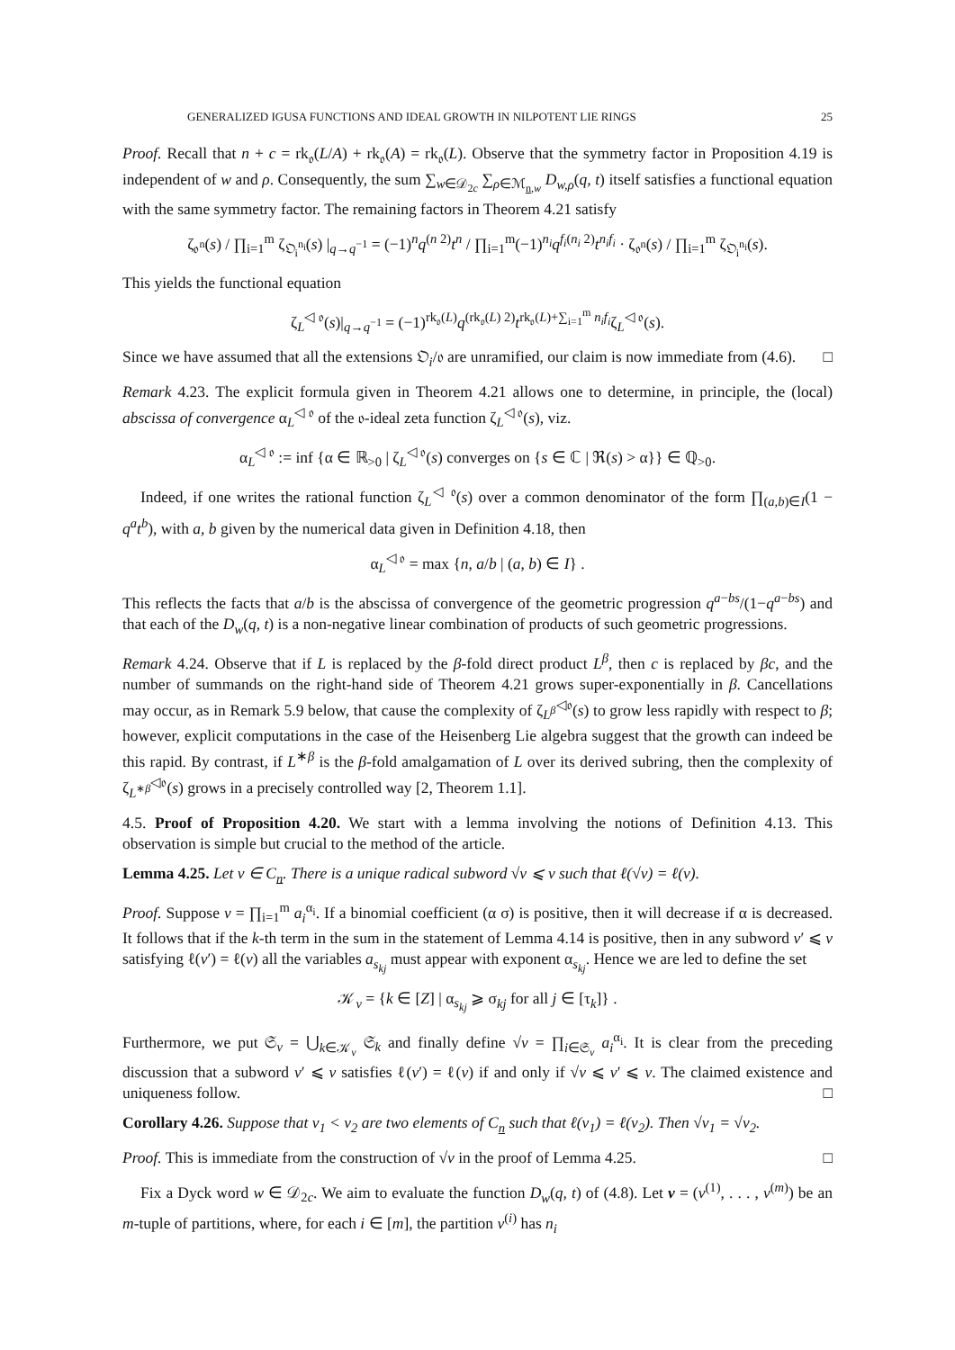GENERALIZED IGUSA FUNCTIONS AND IDEAL GROWTH IN NILPOTENT LIE RINGS 25
Proof. Recall that n + c = rk<sub>𝔬</sub>(L/A) + rk<sub>𝔬</sub>(A) = rk<sub>𝔬</sub>(L). Observe that the symmetry factor in Proposition 4.19 is independent of w and ρ. Consequently, the sum ∑<sub>w∈𝒟<sub>2c</sub></sub> ∑<sub>ρ∈ℳ<sub>n,w</sub></sub> D<sub>w,ρ</sub>(q, t) itself satisfies a functional equation with the same symmetry factor. The remaining factors in Theorem 4.21 satisfy
ζ<sub>𝔬<sup>n</sup></sub>(s) / ∏<sub>i=1</sub><sup>m</sup> ζ<sub>𝔒<sub>i</sub><sup>n<sub>i</sub></sup></sub>(s) |<sub>q→q<sup>−1</sup></sub> = (−1)<sup>n</sup>q<sup>(n 2)</sup>t<sup>n</sup> / ∏<sub>i=1</sub><sup>m</sup>(−1)<sup>n<sub>i</sub></sup>q<sup>f<sub>i</sub>(n<sub>i</sub> 2)</sup>t<sup>n<sub>i</sub>f<sub>i</sub></sup> · ζ<sub>𝔬<sup>n</sup></sub>(s) / ∏<sub>i=1</sub><sup>m</sup> ζ<sub>𝔒<sub>i</sub><sup>n<sub>i</sub></sup></sub>(s).
This yields the functional equation
ζ<sub>L</sub><sup>◁ 𝔬</sup>(s)|<sub>q→q<sup>−1</sup></sub> = (−1)<sup>rk<sub>𝔬</sub>(L)</sup>q<sup>(rk<sub>𝔬</sub>(L) 2)</sup>t<sup>rk<sub>𝔬</sub>(L)+∑<sub>i=1</sub><sup>m</sup> n<sub>i</sub>f<sub>i</sub></sup>ζ<sub>L</sub><sup>◁ 𝔬</sup>(s).
Since we have assumed that all the extensions 𝔒<sub>i</sub>/𝔬 are unramified, our claim is now immediate from (4.6). □
Remark 4.23. The explicit formula given in Theorem 4.21 allows one to determine, in principle, the (local) abscissa of convergence α<sub>L</sub><sup>◁ 𝔬</sup> of the 𝔬-ideal zeta function ζ<sub>L</sub><sup>◁ 𝔬</sup>(s), viz.
α<sub>L</sub><sup>◁ 𝔬</sup> := inf {α ∈ ℝ<sub>>0</sub> | ζ<sub>L</sub><sup>◁ 𝔬</sup>(s) converges on {s ∈ ℂ | ℜ(s) > α}} ∈ ℚ<sub>>0</sub>.
Indeed, if one writes the rational function ζ<sub>L</sub><sup>◁ 𝔬</sup>(s) over a common denominator of the form ∏<sub>(a,b)∈I</sub>(1 − q<sup>a</sup>t<sup>b</sup>), with a, b given by the numerical data given in Definition 4.18, then
α<sub>L</sub><sup>◁ 𝔬</sup> = max {n, a/b | (a, b) ∈ I} .
This reflects the facts that a/b is the abscissa of convergence of the geometric progression q<sup>a−bs</sup>/(1−q<sup>a−bs</sup>) and that each of the D<sub>w</sub>(q, t) is a non-negative linear combination of products of such geometric progressions.
Remark 4.24. Observe that if L is replaced by the β-fold direct product L<sup>β</sup>, then c is replaced by βc, and the number of summands on the right-hand side of Theorem 4.21 grows super-exponentially in β. Cancellations may occur, as in Remark 5.9 below, that cause the complexity of ζ<sub>L<sup>β</sup></sub><sup>◁𝔬</sup>(s) to grow less rapidly with respect to β; however, explicit computations in the case of the Heisenberg Lie algebra suggest that the growth can indeed be this rapid. By contrast, if L<sup>∗β</sup> is the β-fold amalgamation of L over its derived subring, then the complexity of ζ<sub>L<sup>∗β</sup></sub><sup>◁𝔬</sup>(s) grows in a precisely controlled way [2, Theorem 1.1].
4.5. Proof of Proposition 4.20. We start with a lemma involving the notions of Definition 4.13. This observation is simple but crucial to the method of the article.
Lemma 4.25. Let v ∈ C<sub>n</sub>. There is a unique radical subword √v ⩽ v such that ℓ(√v) = ℓ(v).
Proof. Suppose v = ∏<sub>i=1</sub><sup>m</sup> a<sub>i</sub><sup>α<sub>i</sub></sup>. If a binomial coefficient (α σ) is positive, then it will decrease if α is decreased. It follows that if the k-th term in the sum in the statement of Lemma 4.14 is positive, then in any subword v′ ⩽ v satisfying ℓ(v′) = ℓ(v) all the variables a<sub>s<sub>kj</sub></sub> must appear with exponent α<sub>s<sub>kj</sub></sub>. Hence we are led to define the set
𝒦<sub>v</sub> = {k ∈ [Z] | α<sub>s<sub>kj</sub></sub> ⩾ σ<sub>kj</sub> for all j ∈ [τ<sub>k</sub>]} .
Furthermore, we put 𝔖<sub>v</sub> = ⋃<sub>k∈𝒦<sub>v</sub></sub> 𝔖<sub>k</sub> and finally define √v = ∏<sub>i∈𝔖<sub>v</sub></sub> a<sub>i</sub><sup>α<sub>i</sub></sup>. It is clear from the preceding discussion that a subword v′ ⩽ v satisfies ℓ(v′) = ℓ(v) if and only if √v ⩽ v′ ⩽ v. The claimed existence and uniqueness follow. □
Corollary 4.26. Suppose that v<sub>1</sub> < v<sub>2</sub> are two elements of C<sub>n</sub> such that ℓ(v<sub>1</sub>) = ℓ(v<sub>2</sub>). Then √v<sub>1</sub> = √v<sub>2</sub>.
Proof. This is immediate from the construction of √v in the proof of Lemma 4.25. □
Fix a Dyck word w ∈ 𝒟<sub>2c</sub>. We aim to evaluate the function D<sub>w</sub>(q, t) of (4.8). Let ν = (ν<sup>(1)</sup>, . . . , ν<sup>(m)</sup>) be an m-tuple of partitions, where, for each i ∈ [m], the partition ν<sup>(i)</sup> has n<sub>i</sub>